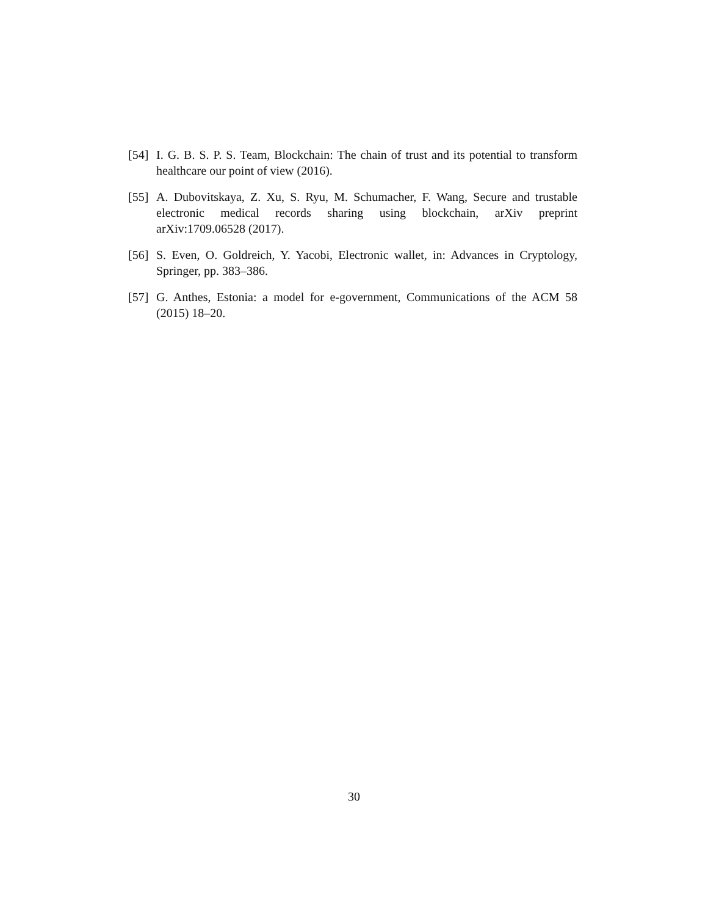[54]
I. G. B. S. P. S. Team, Blockchain: The chain of trust and its potential to transform healthcare our point of view (2016).
[55]
A. Dubovitskaya, Z. Xu, S. Ryu, M. Schumacher, F. Wang, Secure and trustable electronic medical records sharing using blockchain, arXiv preprint arXiv:1709.06528 (2017).
[56]
S. Even, O. Goldreich, Y. Yacobi, Electronic wallet, in: Advances in Cryptology, Springer, pp. 383–386.
[57]
G. Anthes, Estonia: a model for e-government, Communications of the ACM 58 (2015) 18–20.
30